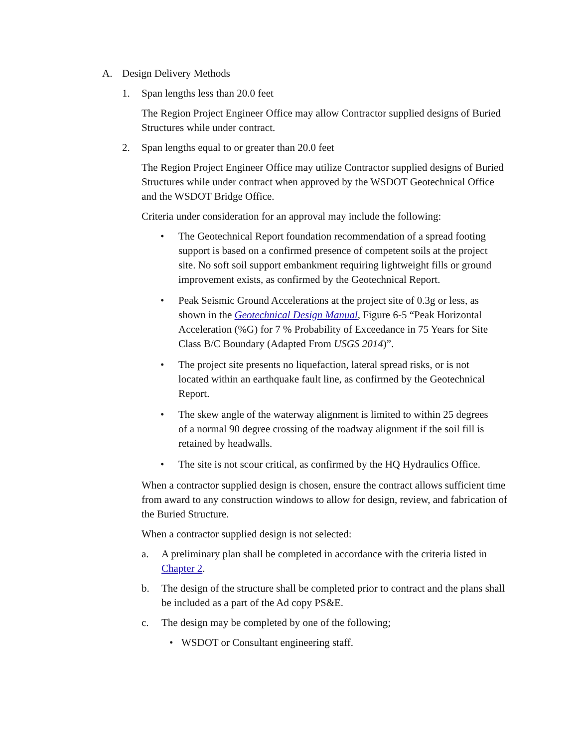A. Design Delivery Methods
1. Span lengths less than 20.0 feet
The Region Project Engineer Office may allow Contractor supplied designs of Buried Structures while under contract.
2. Span lengths equal to or greater than 20.0 feet
The Region Project Engineer Office may utilize Contractor supplied designs of Buried Structures while under contract when approved by the WSDOT Geotechnical Office and the WSDOT Bridge Office.
Criteria under consideration for an approval may include the following:
• The Geotechnical Report foundation recommendation of a spread footing support is based on a confirmed presence of competent soils at the project site. No soft soil support embankment requiring lightweight fills or ground improvement exists, as confirmed by the Geotechnical Report.
• Peak Seismic Ground Accelerations at the project site of 0.3g or less, as shown in the Geotechnical Design Manual, Figure 6-5 “Peak Horizontal Acceleration (%G) for 7 % Probability of Exceedance in 75 Years for Site Class B/C Boundary (Adapted From USGS 2014)”.
• The project site presents no liquefaction, lateral spread risks, or is not located within an earthquake fault line, as confirmed by the Geotechnical Report.
• The skew angle of the waterway alignment is limited to within 25 degrees of a normal 90 degree crossing of the roadway alignment if the soil fill is retained by headwalls.
• The site is not scour critical, as confirmed by the HQ Hydraulics Office.
When a contractor supplied design is chosen, ensure the contract allows sufficient time from award to any construction windows to allow for design, review, and fabrication of the Buried Structure.
When a contractor supplied design is not selected:
a. A preliminary plan shall be completed in accordance with the criteria listed in Chapter 2.
b. The design of the structure shall be completed prior to contract and the plans shall be included as a part of the Ad copy PS&E.
c. The design may be completed by one of the following;
• WSDOT or Consultant engineering staff.